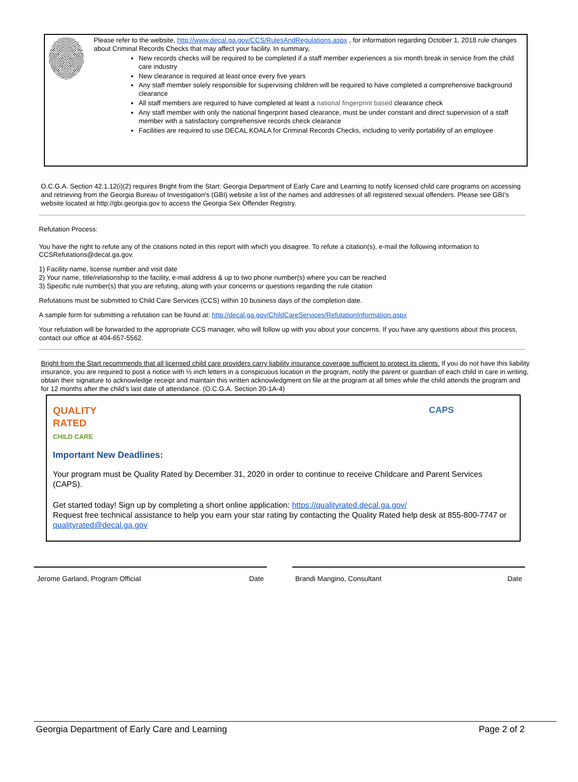Please refer to the website, http://www.decal.ga.gov/CCS/RulesAndRegulations.aspx , for information regarding October 1, 2018 rule changes about Criminal Records Checks that may affect your facility. In summary,
New records checks will be required to be completed if a staff member experiences a six month break in service from the child care industry
New clearance is required at least once every five years
Any staff member solely responsible for supervising children will be required to have completed a comprehensive background clearance
All staff members are required to have completed at least a national fingerprint based clearance check
Any staff member with only the national fingerprint based clearance, must be under constant and direct supervision of a staff member with a satisfactory comprehensive records check clearance
Facilities are required to use DECAL KOALA for Criminal Records Checks, including to verify portability of an employee
O.C.G.A. Section 42.1.12(i)(2) requires Bright from the Start: Georgia Department of Early Care and Learning to notify licensed child care programs on accessing and retrieving from the Georgia Bureau of Investigation's (GBI) website a list of the names and addresses of all registered sexual offenders. Please see GBI's website located at http://gbi.georgia.gov to access the Georgia Sex Offender Registry.
Refutation Process:
You have the right to refute any of the citations noted in this report with which you disagree. To refute a citation(s), e-mail the following information to CCSRefutations@decal.ga.gov.
1) Facility name, license number and visit date
2) Your name, title/relationship to the facility, e-mail address & up to two phone number(s) where you can be reached
3) Specific rule number(s) that you are refuting, along with your concerns or questions regarding the rule citation
Refutations must be submitted to Child Care Services (CCS) within 10 business days of the completion date.
A sample form for submitting a refutation can be found at: http://decal.ga.gov/ChildCareServices/RefutationInformation.aspx
Your refutation will be forwarded to the appropriate CCS manager, who will follow up with you about your concerns. If you have any questions about this process, contact our office at 404-657-5562.
Bright from the Start recommends that all licensed child care providers carry liability insurance coverage sufficient to protect its clients. If you do not have this liability insurance, you are required to post a notice with ½ inch letters in a conspicuous location in the program, notify the parent or guardian of each child in care in writing, obtain their signature to acknowledge receipt and maintain this written acknowledgment on file at the program at all times while the child attends the program and for 12 months after the child’s last date of attendance. (O.C.G.A. Section 20-1A-4)
QUALITY
RATED
CHILD CARE
CAPS
Important New Deadlines:
Your program must be Quality Rated by December 31, 2020 in order to continue to receive Childcare and Parent Services (CAPS).
Get started today! Sign up by completing a short online application: https://qualityrated.decal.ga.gov/
Request free technical assistance to help you earn your star rating by contacting the Quality Rated help desk at 855-800-7747 or qualityrated@decal.ga.gov
Jerome Garland, Program Official Date Brandi Mangino, Consultant Date
Georgia Department of Early Care and Learning Page 2 of 2